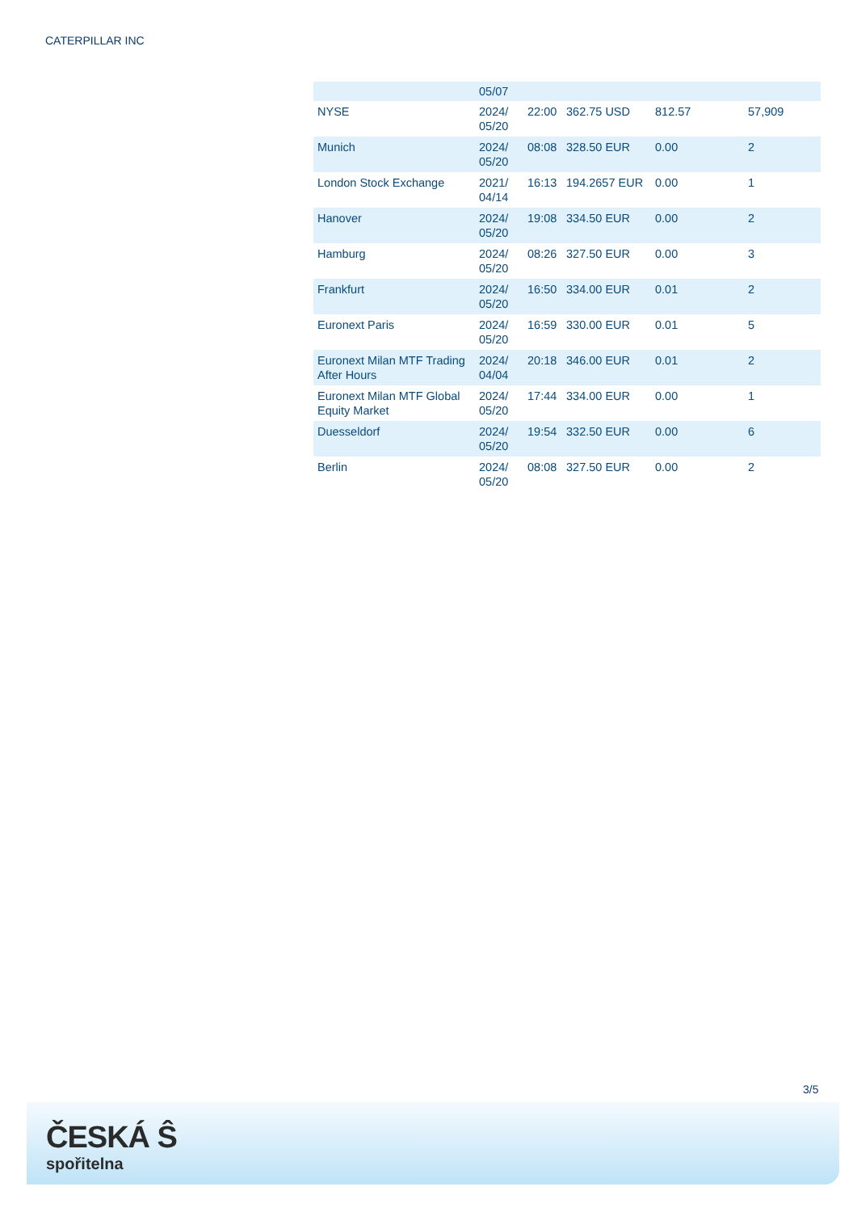CATERPILLAR INC
| | 05/07 | | | | |
| NYSE | 2024/ 05/20 | 22:00 | 362.75 USD | 812.57 | 57,909 |
| Munich | 2024/ 05/20 | 08:08 | 328.50 EUR | 0.00 | 2 |
| London Stock Exchange | 2021/ 04/14 | 16:13 | 194.2657 EUR | 0.00 | 1 |
| Hanover | 2024/ 05/20 | 19:08 | 334.50 EUR | 0.00 | 2 |
| Hamburg | 2024/ 05/20 | 08:26 | 327.50 EUR | 0.00 | 3 |
| Frankfurt | 2024/ 05/20 | 16:50 | 334.00 EUR | 0.01 | 2 |
| Euronext Paris | 2024/ 05/20 | 16:59 | 330.00 EUR | 0.01 | 5 |
| Euronext Milan MTF Trading After Hours | 2024/ 04/04 | 20:18 | 346.00 EUR | 0.01 | 2 |
| Euronext Milan MTF Global Equity Market | 2024/ 05/20 | 17:44 | 334.00 EUR | 0.00 | 1 |
| Duesseldorf | 2024/ 05/20 | 19:54 | 332.50 EUR | 0.00 | 6 |
| Berlin | 2024/ 05/20 | 08:08 | 327.50 EUR | 0.00 | 2 |
3/5
ČESKÁ Ŝ
spořitelna